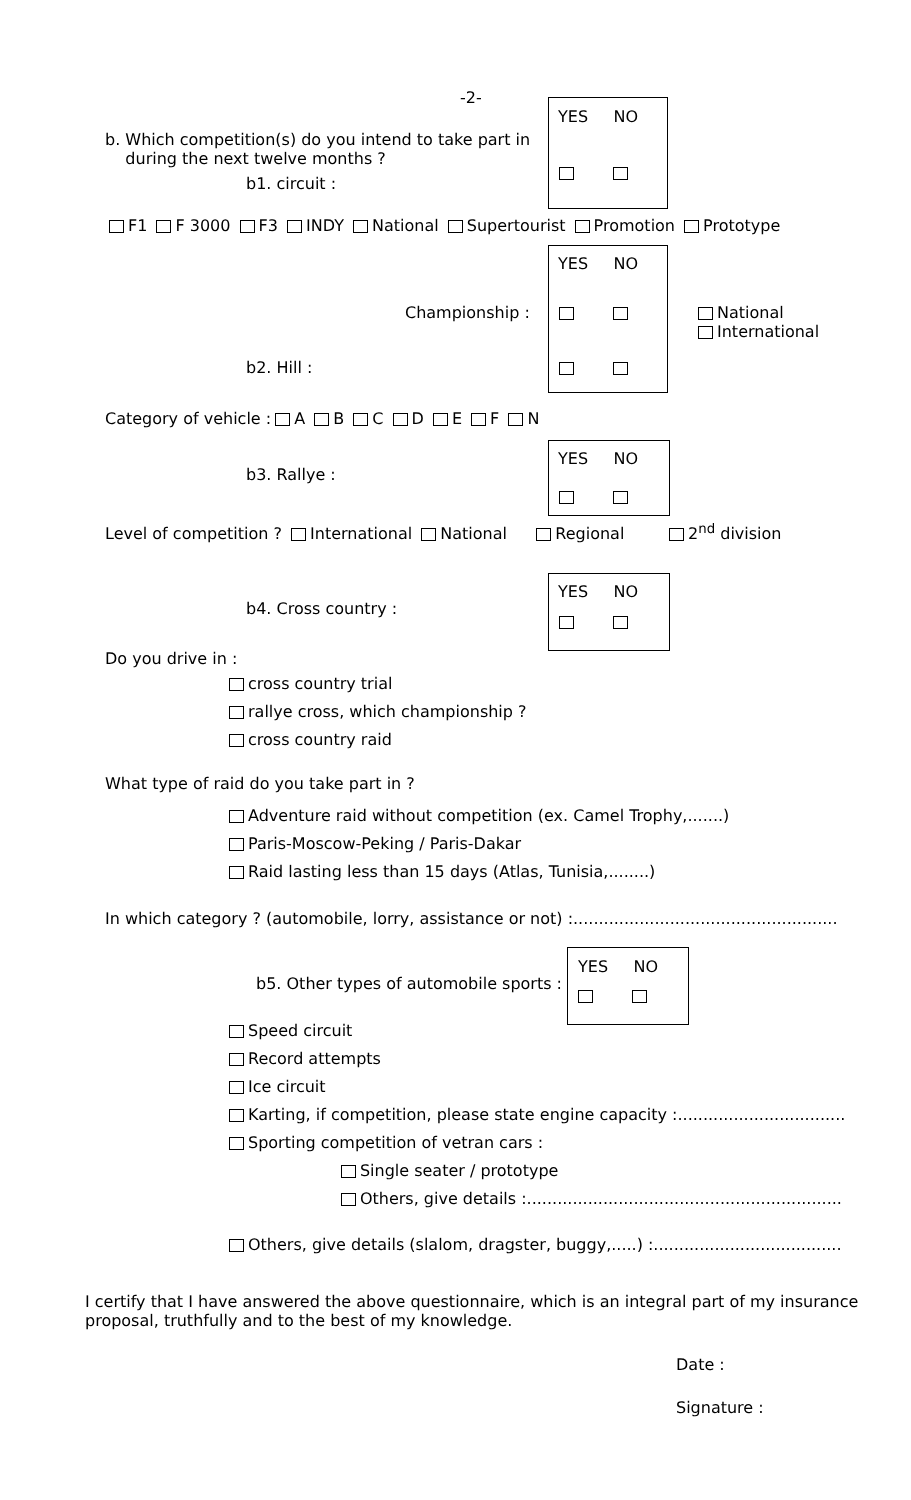-2-
YES NO
b. Which competition(s) do you intend to take part in
during the next twelve months ?
b1. circuit :
F1 F 3000 F3 INDY National Supertourist Promotion Prototype
YES NO
Championship :
National
International
b2. Hill :
Category of vehicle : A B C D E F N
YES NO
b3. Rallye :
Level of competition ? International National Regional 2<sup>nd</sup> division
YES NO
b4. Cross country :
Do you drive in :
cross country trial
rallye cross, which championship ?
cross country raid
What type of raid do you take part in ?
Adventure raid without competition (ex. Camel Trophy,.......)
Paris-Moscow-Peking / Paris-Dakar
Raid lasting less than 15 days (Atlas, Tunisia,........)
In which category ? (automobile, lorry, assistance or not) :....................................................
YES NO
b5. Other types of automobile sports :
Speed circuit
Record attempts
Ice circuit
Karting, if competition, please state engine capacity :.................................
Sporting competition of vetran cars :
Single seater / prototype
Others, give details :..............................................................
Others, give details (slalom, dragster, buggy,.....) :.....................................
I certify that I have answered the above questionnaire, which is an integral part of my insurance
proposal, truthfully and to the best of my knowledge.
Date :
Signature :